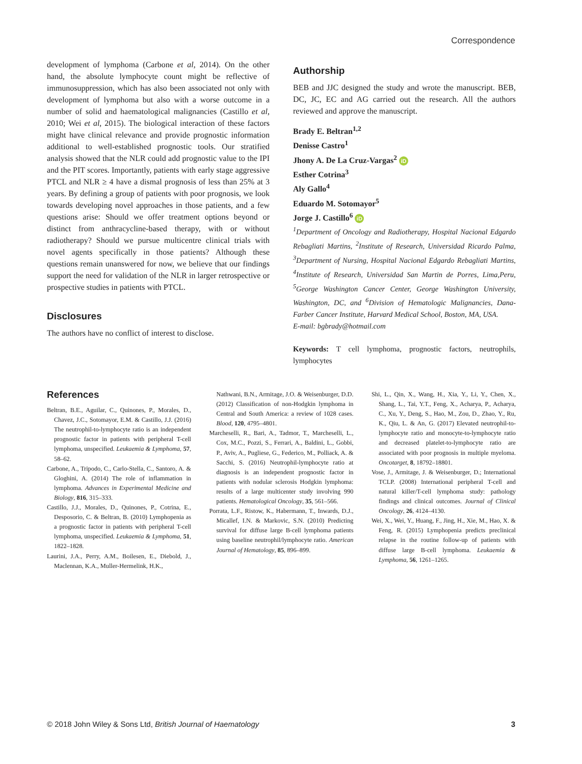Correspondence
development of lymphoma (Carbone et al, 2014). On the other hand, the absolute lymphocyte count might be reflective of immunosuppression, which has also been associated not only with development of lymphoma but also with a worse outcome in a number of solid and haematological malignancies (Castillo et al, 2010; Wei et al, 2015). The biological interaction of these factors might have clinical relevance and provide prognostic information additional to well-established prognostic tools. Our stratified analysis showed that the NLR could add prognostic value to the IPI and the PIT scores. Importantly, patients with early stage aggressive PTCL and NLR ≥ 4 have a dismal prognosis of less than 25% at 3 years. By defining a group of patients with poor prognosis, we look towards developing novel approaches in those patients, and a few questions arise: Should we offer treatment options beyond or distinct from anthracycline-based therapy, with or without radiotherapy? Should we pursue multicentre clinical trials with novel agents specifically in those patients? Although these questions remain unanswered for now, we believe that our findings support the need for validation of the NLR in larger retrospective or prospective studies in patients with PTCL.
Disclosures
The authors have no conflict of interest to disclose.
Authorship
BEB and JJC designed the study and wrote the manuscript. BEB, DC, JC, EC and AG carried out the research. All the authors reviewed and approve the manuscript.
Brady E. Beltran<sup>1,2</sup>
Denisse Castro<sup>1</sup>
Jhony A. De La Cruz-Vargas<sup>2</sup> iD
Esther Cotrina<sup>3</sup>
Aly Gallo<sup>4</sup>
Eduardo M. Sotomayor<sup>5</sup>
Jorge J. Castillo<sup>6</sup> iD
<sup>1</sup> Department of Oncology and Radiotherapy, Hospital Nacional Edgardo Rebagliati Martins, <sup>2</sup>Institute of Research, Universidad Ricardo Palma, <sup>3</sup>Department of Nursing, Hospital Nacional Edgardo Rebagliati Martins, <sup>4</sup>Institute of Research, Universidad San Martin de Porres, Lima,Peru, <sup>5</sup>George Washington Cancer Center, George Washington University, Washington, DC, and <sup>6</sup>Division of Hematologic Malignancies, Dana-Farber Cancer Institute, Harvard Medical School, Boston, MA, USA.
E-mail: bgbrady@hotmail.com
Keywords: T cell lymphoma, prognostic factors, neutrophils, lymphocytes
References
Beltran, B.E., Aguilar, C., Quinones, P., Morales, D., Chavez, J.C., Sotomayor, E.M. & Castillo, J.J. (2016) The neutrophil-to-lymphocyte ratio is an independent prognostic factor in patients with peripheral T-cell lymphoma, unspecified. Leukaemia & Lymphoma, 57, 58–62.
Carbone, A., Tripodo, C., Carlo-Stella, C., Santoro, A. & Gloghini, A. (2014) The role of inflammation in lymphoma. Advances in Experimental Medicine and Biology, 816, 315–333.
Castillo, J.J., Morales, D., Quinones, P., Cotrina, E., Desposorio, C. & Beltran, B. (2010) Lymphopenia as a prognostic factor in patients with peripheral T-cell lymphoma, unspecified. Leukaemia & Lymphoma, 51, 1822–1828.
Laurini, J.A., Perry, A.M., Boilesen, E., Diebold, J., Maclennan, K.A., Muller-Hermelink, H.K.,
Nathwani, B.N., Armitage, J.O. & Weisenburger, D.D. (2012) Classification of non-Hodgkin lymphoma in Central and South America: a review of 1028 cases. Blood, 120, 4795–4801.
Marcheselli, R., Bari, A., Tadmor, T., Marcheselli, L., Cox, M.C., Pozzi, S., Ferrari, A., Baldini, L., Gobbi, P., Aviv, A., Pugliese, G., Federico, M., Polliack, A. & Sacchi, S. (2016) Neutrophil-lymphocyte ratio at diagnosis is an independent prognostic factor in patients with nodular sclerosis Hodgkin lymphoma: results of a large multicenter study involving 990 patients. Hematological Oncology, 35, 561–566.
Porrata, L.F., Ristow, K., Habermann, T., Inwards, D.J., Micallef, I.N. & Markovic, S.N. (2010) Predicting survival for diffuse large B-cell lymphoma patients using baseline neutrophil/lymphocyte ratio. American Journal of Hematology, 85, 896–899.
Shi, L., Qin, X., Wang, H., Xia, Y., Li, Y., Chen, X., Shang, L., Tai, Y.T., Feng, X., Acharya, P., Acharya, C., Xu, Y., Deng, S., Hao, M., Zou, D., Zhao, Y., Ru, K., Qiu, L. & An, G. (2017) Elevated neutrophil-to-lymphocyte ratio and monocyte-to-lymphocyte ratio and decreased platelet-to-lymphocyte ratio are associated with poor prognosis in multiple myeloma. Oncotarget, 8, 18792–18801.
Vose, J., Armitage, J. & Weisenburger, D.; International TCLP. (2008) International peripheral T-cell and natural killer/T-cell lymphoma study: pathology findings and clinical outcomes. Journal of Clinical Oncology, 26, 4124–4130.
Wei, X., Wei, Y., Huang, F., Jing, H., Xie, M., Hao, X. & Feng, R. (2015) Lymphopenia predicts preclinical relapse in the routine follow-up of patients with diffuse large B-cell lymphoma. Leukaemia & Lymphoma, 56, 1261–1265.
© 2018 John Wiley & Sons Ltd, British Journal of Haematology 3